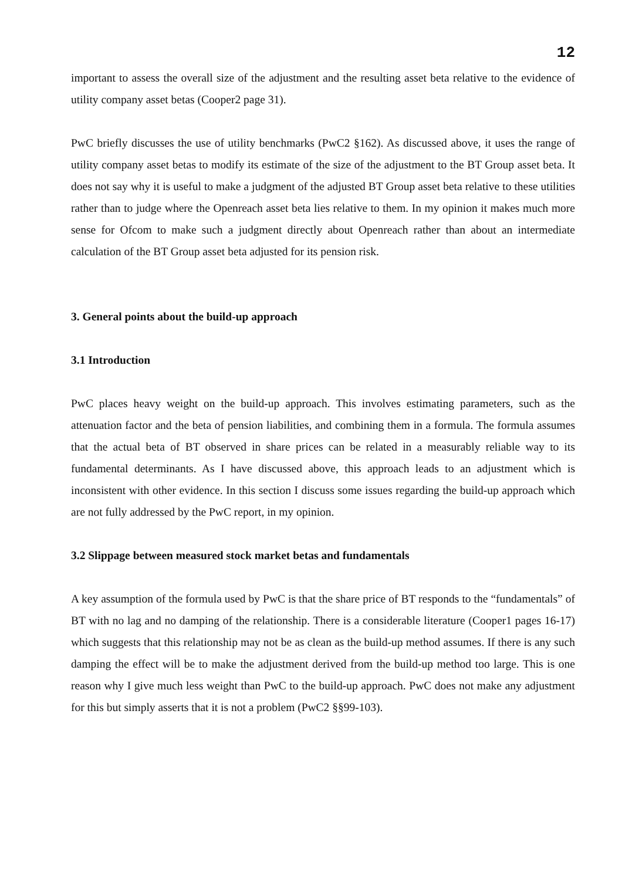12
important to assess the overall size of the adjustment and the resulting asset beta relative to the evidence of utility company asset betas (Cooper2 page 31).
PwC briefly discusses the use of utility benchmarks (PwC2 §162). As discussed above, it uses the range of utility company asset betas to modify its estimate of the size of the adjustment to the BT Group asset beta. It does not say why it is useful to make a judgment of the adjusted BT Group asset beta relative to these utilities rather than to judge where the Openreach asset beta lies relative to them. In my opinion it makes much more sense for Ofcom to make such a judgment directly about Openreach rather than about an intermediate calculation of the BT Group asset beta adjusted for its pension risk.
3. General points about the build-up approach
3.1 Introduction
PwC places heavy weight on the build-up approach. This involves estimating parameters, such as the attenuation factor and the beta of pension liabilities, and combining them in a formula. The formula assumes that the actual beta of BT observed in share prices can be related in a measurably reliable way to its fundamental determinants. As I have discussed above, this approach leads to an adjustment which is inconsistent with other evidence. In this section I discuss some issues regarding the build-up approach which are not fully addressed by the PwC report, in my opinion.
3.2 Slippage between measured stock market betas and fundamentals
A key assumption of the formula used by PwC is that the share price of BT responds to the “fundamentals” of BT with no lag and no damping of the relationship. There is a considerable literature (Cooper1 pages 16-17) which suggests that this relationship may not be as clean as the build-up method assumes. If there is any such damping the effect will be to make the adjustment derived from the build-up method too large. This is one reason why I give much less weight than PwC to the build-up approach. PwC does not make any adjustment for this but simply asserts that it is not a problem (PwC2 §§99-103).